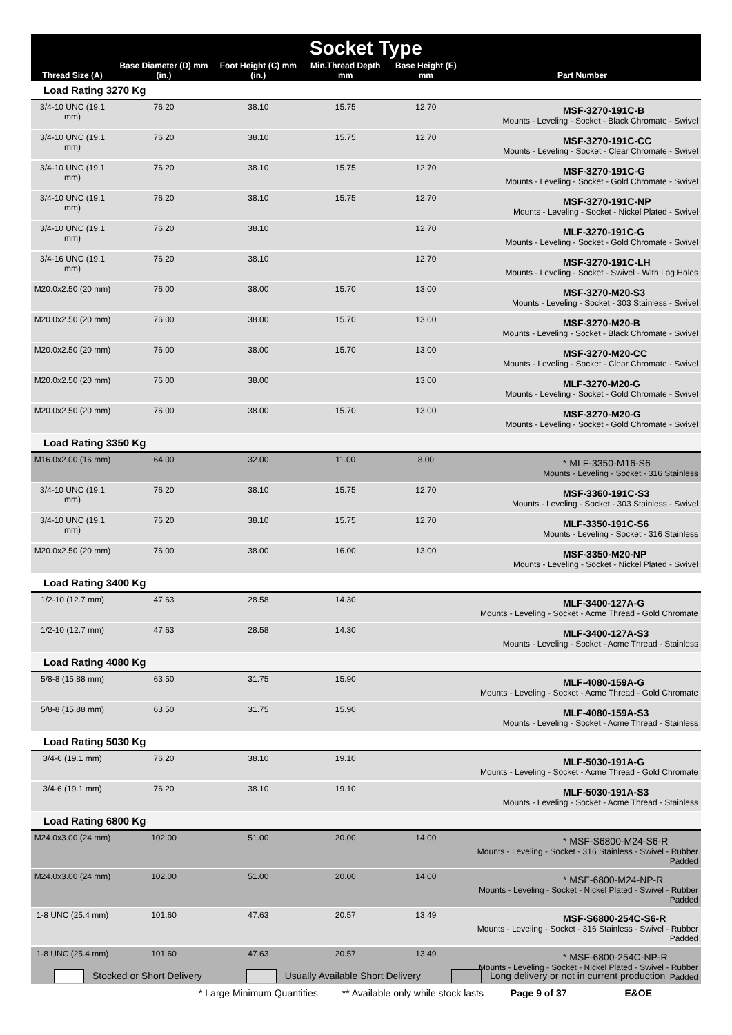| Socket Type | | | | | |
| --- | --- | --- | --- | --- | --- |
| Thread Size (A) | Base Diameter (D) mm (in.) | Foot Height (C) mm (in.) | Min.Thread Depth mm | Base Height (E) mm | Part Number |
| Load Rating 3270 Kg | | | | | |
| 3/4-10 UNC (19.1 mm) | 76.20 | 38.10 | 15.75 | 12.70 | MSF-3270-191C-B Mounts - Leveling - Socket - Black Chromate - Swivel |
| 3/4-10 UNC (19.1 mm) | 76.20 | 38.10 | 15.75 | 12.70 | MSF-3270-191C-CC Mounts - Leveling - Socket - Clear Chromate - Swivel |
| 3/4-10 UNC (19.1 mm) | 76.20 | 38.10 | 15.75 | 12.70 | MSF-3270-191C-G Mounts - Leveling - Socket - Gold Chromate - Swivel |
| 3/4-10 UNC (19.1 mm) | 76.20 | 38.10 | 15.75 | 12.70 | MSF-3270-191C-NP Mounts - Leveling - Socket - Nickel Plated - Swivel |
| 3/4-10 UNC (19.1 mm) | 76.20 | 38.10 | | 12.70 | MLF-3270-191C-G Mounts - Leveling - Socket - Gold Chromate - Swivel |
| 3/4-16 UNC (19.1 mm) | 76.20 | 38.10 | | 12.70 | MSF-3270-191C-LH Mounts - Leveling - Socket - Swivel - With Lag Holes |
| M20.0x2.50 (20 mm) | 76.00 | 38.00 | 15.70 | 13.00 | MSF-3270-M20-S3 Mounts - Leveling - Socket - 303 Stainless - Swivel |
| M20.0x2.50 (20 mm) | 76.00 | 38.00 | 15.70 | 13.00 | MSF-3270-M20-B Mounts - Leveling - Socket - Black Chromate - Swivel |
| M20.0x2.50 (20 mm) | 76.00 | 38.00 | 15.70 | 13.00 | MSF-3270-M20-CC Mounts - Leveling - Socket - Clear Chromate - Swivel |
| M20.0x2.50 (20 mm) | 76.00 | 38.00 | | 13.00 | MLF-3270-M20-G Mounts - Leveling - Socket - Gold Chromate - Swivel |
| M20.0x2.50 (20 mm) | 76.00 | 38.00 | 15.70 | 13.00 | MSF-3270-M20-G Mounts - Leveling - Socket - Gold Chromate - Swivel |
| Load Rating 3350 Kg | | | | | |
| M16.0x2.00 (16 mm) | 64.00 | 32.00 | 11.00 | 8.00 | * MLF-3350-M16-S6 Mounts - Leveling - Socket - 316 Stainless |
| 3/4-10 UNC (19.1 mm) | 76.20 | 38.10 | 15.75 | 12.70 | MSF-3360-191C-S3 Mounts - Leveling - Socket - 303 Stainless - Swivel |
| 3/4-10 UNC (19.1 mm) | 76.20 | 38.10 | 15.75 | 12.70 | MLF-3350-191C-S6 Mounts - Leveling - Socket - 316 Stainless |
| M20.0x2.50 (20 mm) | 76.00 | 38.00 | 16.00 | 13.00 | MSF-3350-M20-NP Mounts - Leveling - Socket - Nickel Plated - Swivel |
| Load Rating 3400 Kg | | | | | |
| 1/2-10 (12.7 mm) | 47.63 | 28.58 | 14.30 | | MLF-3400-127A-G Mounts - Leveling - Socket - Acme Thread - Gold Chromate |
| 1/2-10 (12.7 mm) | 47.63 | 28.58 | 14.30 | | MLF-3400-127A-S3 Mounts - Leveling - Socket - Acme Thread - Stainless |
| Load Rating 4080 Kg | | | | | |
| 5/8-8 (15.88 mm) | 63.50 | 31.75 | 15.90 | | MLF-4080-159A-G Mounts - Leveling - Socket - Acme Thread - Gold Chromate |
| 5/8-8 (15.88 mm) | 63.50 | 31.75 | 15.90 | | MLF-4080-159A-S3 Mounts - Leveling - Socket - Acme Thread - Stainless |
| Load Rating 5030 Kg | | | | | |
| 3/4-6 (19.1 mm) | 76.20 | 38.10 | 19.10 | | MLF-5030-191A-G Mounts - Leveling - Socket - Acme Thread - Gold Chromate |
| 3/4-6 (19.1 mm) | 76.20 | 38.10 | 19.10 | | MLF-5030-191A-S3 Mounts - Leveling - Socket - Acme Thread - Stainless |
| Load Rating 6800 Kg | | | | | |
| M24.0x3.00 (24 mm) | 102.00 | 51.00 | 20.00 | 14.00 | * MSF-S6800-M24-S6-R Mounts - Leveling - Socket - 316 Stainless - Swivel - Rubber Padded |
| M24.0x3.00 (24 mm) | 102.00 | 51.00 | 20.00 | 14.00 | * MSF-6800-M24-NP-R Mounts - Leveling - Socket - Nickel Plated - Swivel - Rubber Padded |
| 1-8 UNC (25.4 mm) | 101.60 | 47.63 | 20.57 | 13.49 | MSF-S6800-254C-S6-R Mounts - Leveling - Socket - 316 Stainless - Swivel - Rubber Padded |
| 1-8 UNC (25.4 mm) | 101.60 | 47.63 | 20.57 | 13.49 | * MSF-6800-254C-NP-R Mounts - Leveling - Socket - Nickel Plated - Swivel - Rubber Padded |
Stocked or Short Delivery Usually Available Short Delivery Long delivery or not in current production
* Large Minimum Quantities ** Available only while stock lasts Page 9 of 37 E&OE